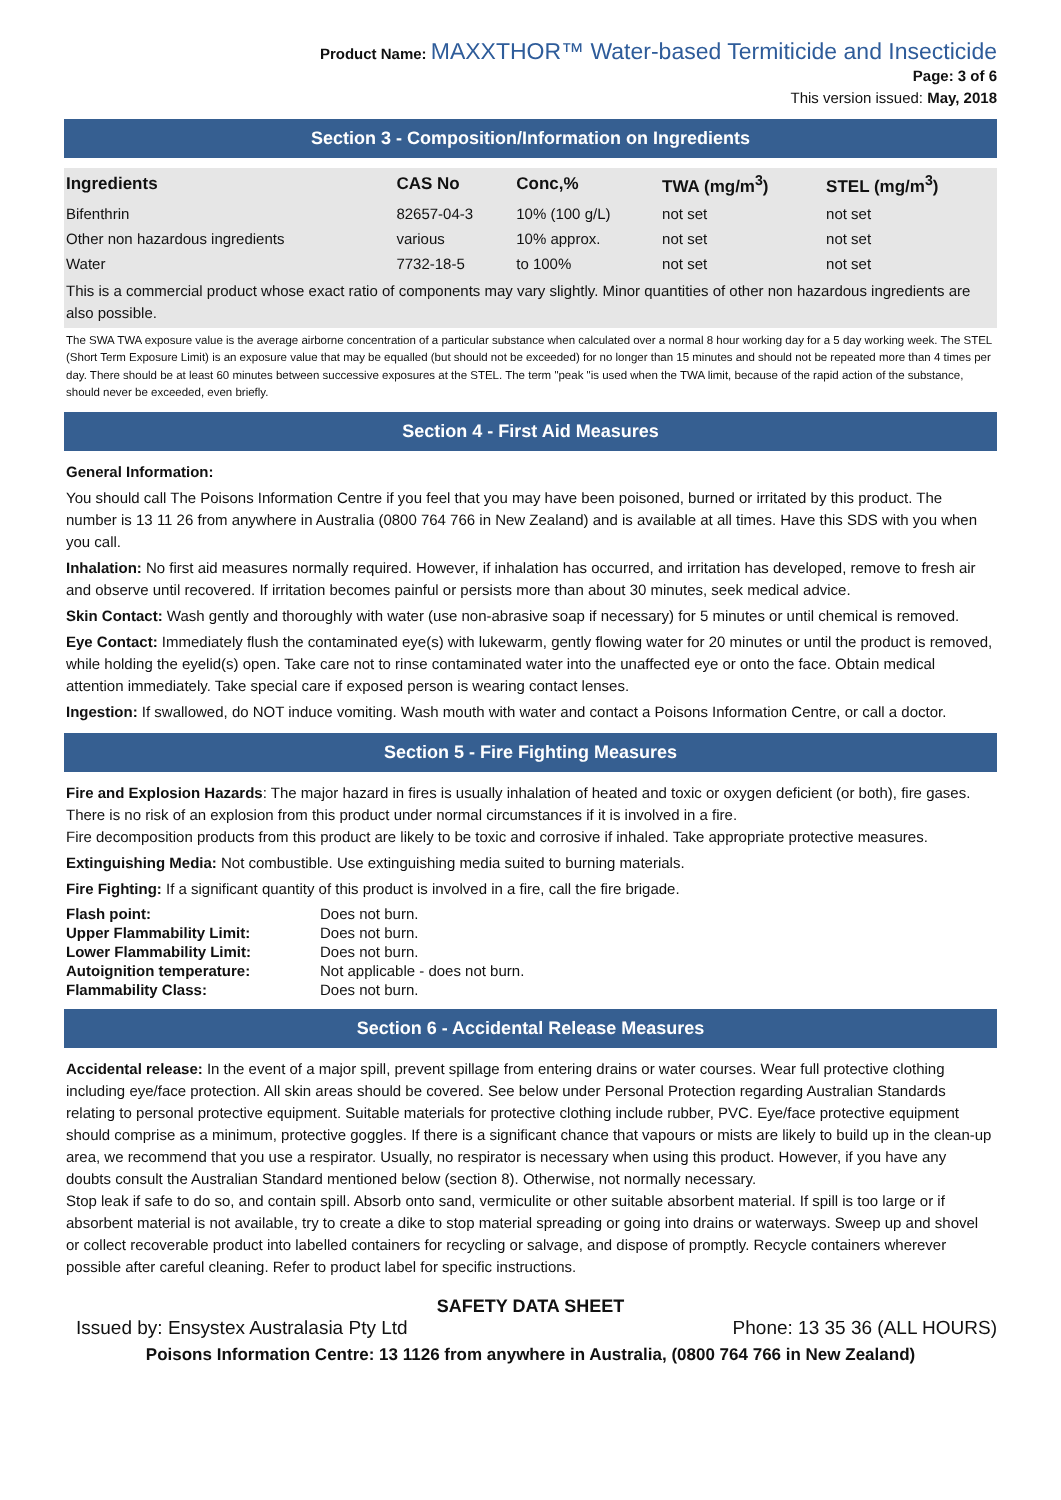Product Name: MAXXTHOR™ Water-based Termiticide and Insecticide
Page: 3 of 6
This version issued: May, 2018
Section 3 - Composition/Information on Ingredients
| Ingredients | CAS No | Conc,% | TWA (mg/m<sup>3</sup>) | STEL (mg/m<sup>3</sup>) |
| --- | --- | --- | --- | --- |
| Bifenthrin | 82657-04-3 | 10% (100 g/L) | not set | not set |
| Other non hazardous ingredients | various | 10% approx. | not set | not set |
| Water | 7732-18-5 | to 100% | not set | not set |
This is a commercial product whose exact ratio of components may vary slightly. Minor quantities of other non hazardous ingredients are also possible.
The SWA TWA exposure value is the average airborne concentration of a particular substance when calculated over a normal 8 hour working day for a 5 day working week. The STEL (Short Term Exposure Limit) is an exposure value that may be equalled (but should not be exceeded) for no longer than 15 minutes and should not be repeated more than 4 times per day. There should be at least 60 minutes between successive exposures at the STEL. The term "peak "is used when the TWA limit, because of the rapid action of the substance, should never be exceeded, even briefly.
Section 4 - First Aid Measures
General Information:
You should call The Poisons Information Centre if you feel that you may have been poisoned, burned or irritated by this product. The number is 13 11 26 from anywhere in Australia (0800 764 766 in New Zealand) and is available at all times. Have this SDS with you when you call.
Inhalation: No first aid measures normally required. However, if inhalation has occurred, and irritation has developed, remove to fresh air and observe until recovered. If irritation becomes painful or persists more than about 30 minutes, seek medical advice.
Skin Contact: Wash gently and thoroughly with water (use non-abrasive soap if necessary) for 5 minutes or until chemical is removed.
Eye Contact: Immediately flush the contaminated eye(s) with lukewarm, gently flowing water for 20 minutes or until the product is removed, while holding the eyelid(s) open. Take care not to rinse contaminated water into the unaffected eye or onto the face. Obtain medical attention immediately. Take special care if exposed person is wearing contact lenses.
Ingestion: If swallowed, do NOT induce vomiting. Wash mouth with water and contact a Poisons Information Centre, or call a doctor.
Section 5 - Fire Fighting Measures
Fire and Explosion Hazards: The major hazard in fires is usually inhalation of heated and toxic or oxygen deficient (or both), fire gases. There is no risk of an explosion from this product under normal circumstances if it is involved in a fire.
Fire decomposition products from this product are likely to be toxic and corrosive if inhaled. Take appropriate protective measures.
Extinguishing Media: Not combustible. Use extinguishing media suited to burning materials.
Fire Fighting: If a significant quantity of this product is involved in a fire, call the fire brigade.
| Flash point: | Does not burn. |
| Upper Flammability Limit: | Does not burn. |
| Lower Flammability Limit: | Does not burn. |
| Autoignition temperature: | Not applicable - does not burn. |
| Flammability Class: | Does not burn. |
Section 6 - Accidental Release Measures
Accidental release: In the event of a major spill, prevent spillage from entering drains or water courses. Wear full protective clothing including eye/face protection. All skin areas should be covered. See below under Personal Protection regarding Australian Standards relating to personal protective equipment. Suitable materials for protective clothing include rubber, PVC. Eye/face protective equipment should comprise as a minimum, protective goggles. If there is a significant chance that vapours or mists are likely to build up in the clean-up area, we recommend that you use a respirator. Usually, no respirator is necessary when using this product. However, if you have any doubts consult the Australian Standard mentioned below (section 8). Otherwise, not normally necessary.
Stop leak if safe to do so, and contain spill. Absorb onto sand, vermiculite or other suitable absorbent material. If spill is too large or if absorbent material is not available, try to create a dike to stop material spreading or going into drains or waterways. Sweep up and shovel or collect recoverable product into labelled containers for recycling or salvage, and dispose of promptly. Recycle containers wherever possible after careful cleaning. Refer to product label for specific instructions.
SAFETY DATA SHEET
Issued by: Ensystex Australasia Pty Ltd Phone: 13 35 36 (ALL HOURS)
Poisons Information Centre: 13 1126 from anywhere in Australia, (0800 764 766 in New Zealand)